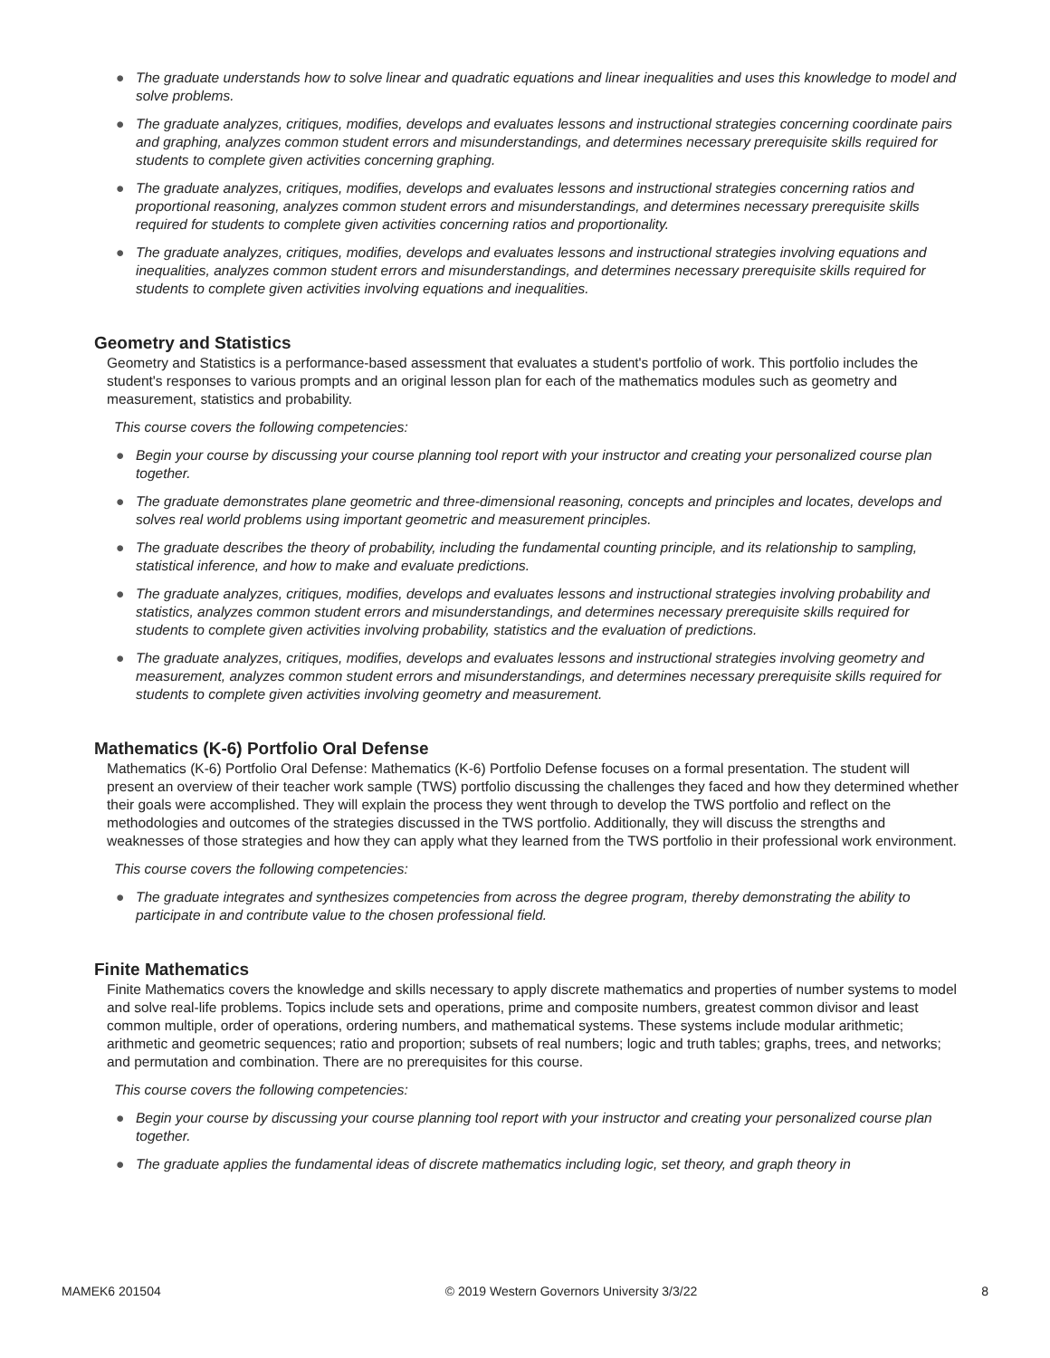● The graduate understands how to solve linear and quadratic equations and linear inequalities and uses this knowledge to model and solve problems.
● The graduate analyzes, critiques, modifies, develops and evaluates lessons and instructional strategies concerning coordinate pairs and graphing, analyzes common student errors and misunderstandings, and determines necessary prerequisite skills required for students to complete given activities concerning graphing.
● The graduate analyzes, critiques, modifies, develops and evaluates lessons and instructional strategies concerning ratios and proportional reasoning, analyzes common student errors and misunderstandings, and determines necessary prerequisite skills required for students to complete given activities concerning ratios and proportionality.
● The graduate analyzes, critiques, modifies, develops and evaluates lessons and instructional strategies involving equations and inequalities, analyzes common student errors and misunderstandings, and determines necessary prerequisite skills required for students to complete given activities involving equations and inequalities.
Geometry and Statistics
Geometry and Statistics is a performance-based assessment that evaluates a student's portfolio of work. This portfolio includes the student's responses to various prompts and an original lesson plan for each of the mathematics modules such as geometry and measurement, statistics and probability.
This course covers the following competencies:
● Begin your course by discussing your course planning tool report with your instructor and creating your personalized course plan together.
● The graduate demonstrates plane geometric and three-dimensional reasoning, concepts and principles and locates, develops and solves real world problems using important geometric and measurement principles.
● The graduate describes the theory of probability, including the fundamental counting principle, and its relationship to sampling, statistical inference, and how to make and evaluate predictions.
● The graduate analyzes, critiques, modifies, develops and evaluates lessons and instructional strategies involving probability and statistics, analyzes common student errors and misunderstandings, and determines necessary prerequisite skills required for students to complete given activities involving probability, statistics and the evaluation of predictions.
● The graduate analyzes, critiques, modifies, develops and evaluates lessons and instructional strategies involving geometry and measurement, analyzes common student errors and misunderstandings, and determines necessary prerequisite skills required for students to complete given activities involving geometry and measurement.
Mathematics (K-6) Portfolio Oral Defense
Mathematics (K-6) Portfolio Oral Defense: Mathematics (K-6) Portfolio Defense focuses on a formal presentation. The student will present an overview of their teacher work sample (TWS) portfolio discussing the challenges they faced and how they determined whether their goals were accomplished. They will explain the process they went through to develop the TWS portfolio and reflect on the methodologies and outcomes of the strategies discussed in the TWS portfolio. Additionally, they will discuss the strengths and weaknesses of those strategies and how they can apply what they learned from the TWS portfolio in their professional work environment.
This course covers the following competencies:
● The graduate integrates and synthesizes competencies from across the degree program, thereby demonstrating the ability to participate in and contribute value to the chosen professional field.
Finite Mathematics
Finite Mathematics covers the knowledge and skills necessary to apply discrete mathematics and properties of number systems to model and solve real-life problems. Topics include sets and operations, prime and composite numbers, greatest common divisor and least common multiple, order of operations, ordering numbers, and mathematical systems. These systems include modular arithmetic; arithmetic and geometric sequences; ratio and proportion; subsets of real numbers; logic and truth tables; graphs, trees, and networks; and permutation and combination. There are no prerequisites for this course.
This course covers the following competencies:
● Begin your course by discussing your course planning tool report with your instructor and creating your personalized course plan together.
● The graduate applies the fundamental ideas of discrete mathematics including logic, set theory, and graph theory in
MAMEK6 201504 © 2019 Western Governors University 3/3/22 8